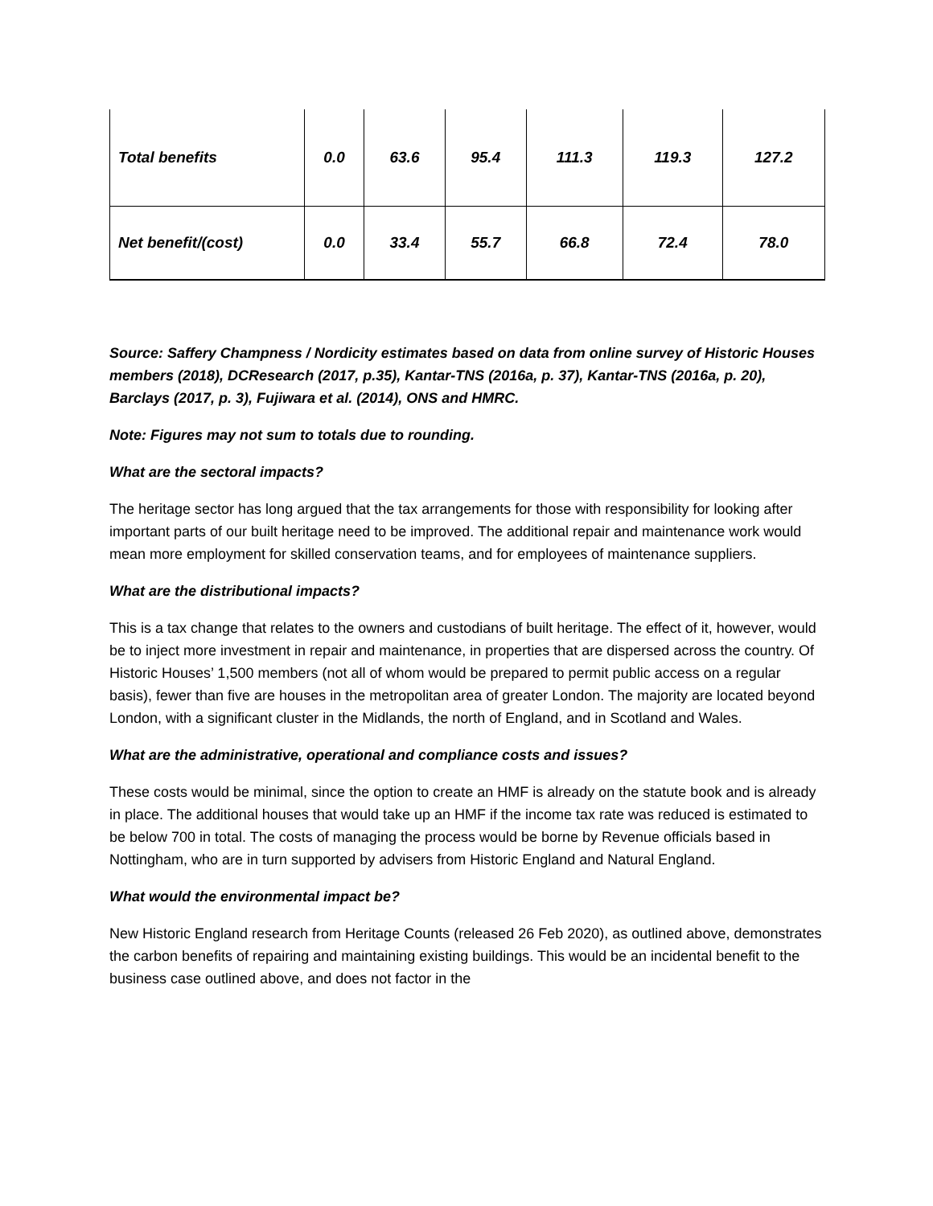| Total benefits | 0.0 | 63.6 | 95.4 | 111.3 | 119.3 | 127.2 |
| Net benefit/(cost) | 0.0 | 33.4 | 55.7 | 66.8 | 72.4 | 78.0 |
Source: Saffery Champness / Nordicity estimates based on data from online survey of Historic Houses members (2018), DCResearch (2017, p.35), Kantar-TNS (2016a, p. 37), Kantar-TNS (2016a, p. 20), Barclays (2017, p. 3), Fujiwara et al. (2014), ONS and HMRC.
Note: Figures may not sum to totals due to rounding.
What are the sectoral impacts?
The heritage sector has long argued that the tax arrangements for those with responsibility for looking after important parts of our built heritage need to be improved. The additional repair and maintenance work would mean more employment for skilled conservation teams, and for employees of maintenance suppliers.
What are the distributional impacts?
This is a tax change that relates to the owners and custodians of built heritage. The effect of it, however, would be to inject more investment in repair and maintenance, in properties that are dispersed across the country. Of Historic Houses’ 1,500 members (not all of whom would be prepared to permit public access on a regular basis), fewer than five are houses in the metropolitan area of greater London. The majority are located beyond London, with a significant cluster in the Midlands, the north of England, and in Scotland and Wales.
What are the administrative, operational and compliance costs and issues?
These costs would be minimal, since the option to create an HMF is already on the statute book and is already in place. The additional houses that would take up an HMF if the income tax rate was reduced is estimated to be below 700 in total. The costs of managing the process would be borne by Revenue officials based in Nottingham, who are in turn supported by advisers from Historic England and Natural England.
What would the environmental impact be?
New Historic England research from Heritage Counts (released 26 Feb 2020), as outlined above, demonstrates the carbon benefits of repairing and maintaining existing buildings. This would be an incidental benefit to the business case outlined above, and does not factor in the